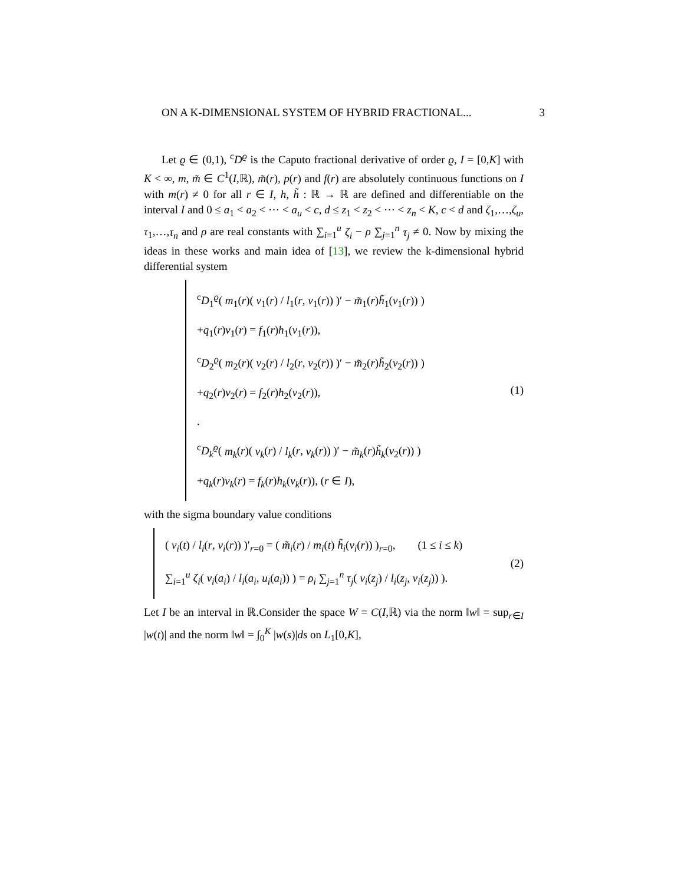ON A K-DIMENSIONAL SYSTEM OF HYBRID FRACTIONAL... 3
Let ϱ ∈ (0,1), <sup>c</sup>D<sup>ϱ</sup> is the Caputo fractional derivative of order ϱ, I = [0,K] with K < ∞, m, m̃ ∈ C<sup>1</sup>(I,ℝ), m̃(r), p(r) and f(r) are absolutely continuous functions on I with m(r) ≠ 0 for all r ∈ I, h, h̃ : ℝ → ℝ are defined and differentiable on the interval I and 0 ≤ a<sub>1</sub> < a<sub>2</sub> < ⋯ < a<sub>u</sub> < c, d ≤ z<sub>1</sub> < z<sub>2</sub> < ⋯ < z<sub>n</sub> < K, c < d and ζ<sub>1</sub>,…,ζ<sub>u</sub>, τ<sub>1</sub>,…,τ<sub>n</sub> and ρ are real constants with ∑<sub>i=1</sub><sup>u</sup> ζ<sub>i</sub> − ρ ∑<sub>j=1</sub><sup>n</sup> τ<sub>j</sub> ≠ 0. Now by mixing the ideas in these works and main idea of [13], we review the k-dimensional hybrid differential system
<sup>c</sup> D<sub>1</sub><sup>ϱ</sup>( m<sub>1</sub>(r)( v<sub>1</sub>(r) / l<sub>1</sub>(r, v<sub>1</sub>(r)) )′ − m̃<sub>1</sub>(r)h̃<sub>1</sub>(v<sub>1</sub>(r)) )
+q<sub>1</sub>(r)v<sub>1</sub>(r) = f<sub>1</sub>(r)h<sub>1</sub>(v<sub>1</sub>(r)),
<sup>c</sup> D<sub>2</sub><sup>ϱ</sup>( m<sub>2</sub>(r)( v<sub>2</sub>(r) / l<sub>2</sub>(r, v<sub>2</sub>(r)) )′ − m̃<sub>2</sub>(r)h̃<sub>2</sub>(v<sub>2</sub>(r)) )
+q<sub>2</sub>(r)v<sub>2</sub>(r) = f<sub>2</sub>(r)h<sub>2</sub>(v<sub>2</sub>(r)),
.
<sup>c</sup> D<sub>k</sub><sup>ϱ</sup>( m<sub>k</sub>(r)( v<sub>k</sub>(r) / l<sub>k</sub>(r, v<sub>k</sub>(r)) )′ − m̃<sub>k</sub>(r)h̃<sub>k</sub>(v<sub>2</sub>(r)) )
+q<sub>k</sub>(r)v<sub>k</sub>(r) = f<sub>k</sub>(r)h<sub>k</sub>(v<sub>k</sub>(r)), (r ∈ I),
(1)
with the sigma boundary value conditions
( v<sub>i</sub>(t) / l<sub>i</sub>(r, v<sub>i</sub>(r)) )′<sub>r=0</sub> = ( m̃<sub>i</sub>(r) / m<sub>i</sub>(t) h̃<sub>i</sub>(v<sub>i</sub>(r)) )<sub>r=0</sub>, (1 ≤ i ≤ k)
∑<sub>i=1</sub><sup>u</sup> ζ<sub>i</sub>( v<sub>i</sub>(a<sub>i</sub>) / l<sub>i</sub>(a<sub>i</sub>, u<sub>i</sub>(a<sub>i</sub>)) ) = ρ<sub>i</sub> ∑<sub>j=1</sub><sup>n</sup> τ<sub>j</sub>( v<sub>i</sub>(z<sub>j</sub>) / l<sub>i</sub>(z<sub>j</sub>, v<sub>i</sub>(z<sub>j</sub>)) ).
(2)
Let I be an interval in ℝ.Consider the space W = C(I,ℝ) via the norm ‖w‖ = sup<sub>r∈I</sub> |w(t)| and the norm ‖w‖ = ∫<sub>0</sub><sup>K</sup> |w(s)|ds on L<sub>1</sub>[0,K],